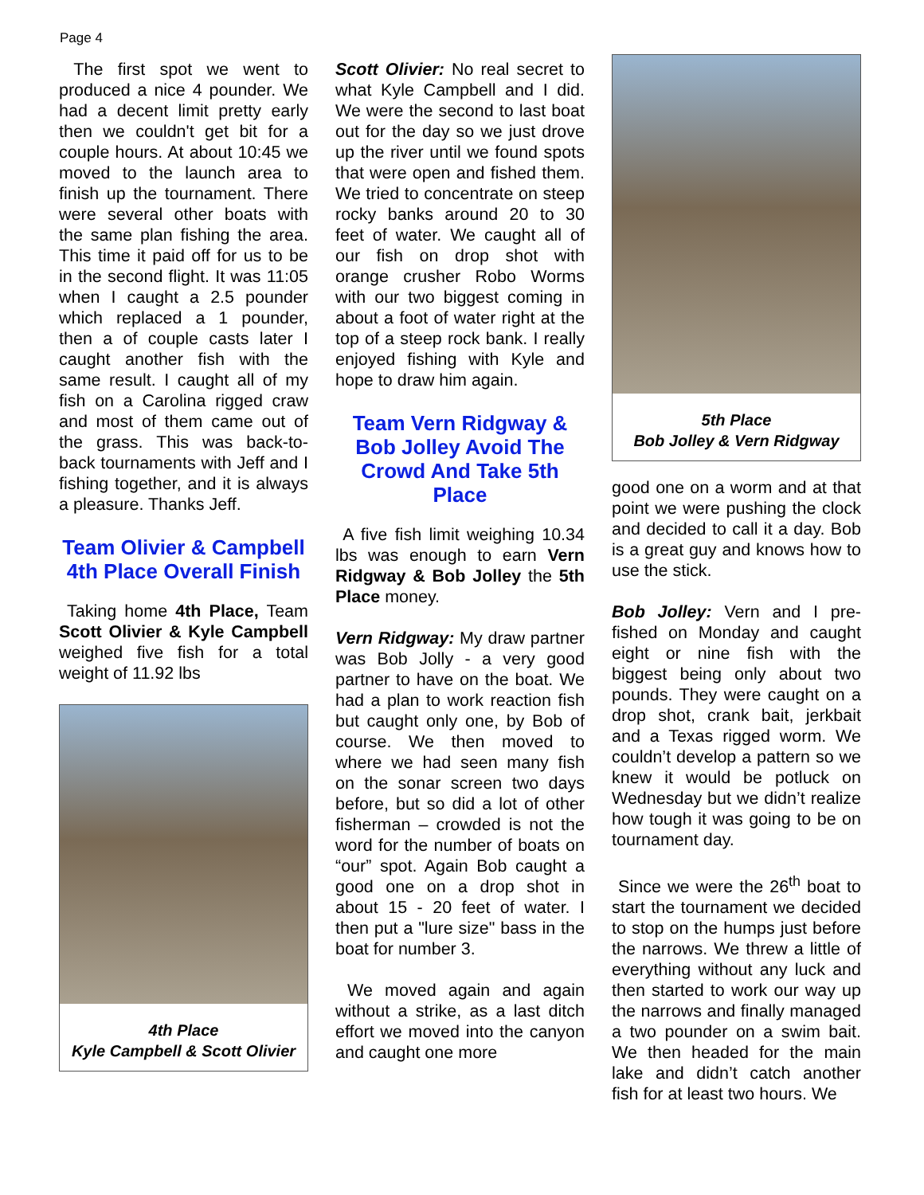Page 4
The first spot we went to produced a nice 4 pounder. We had a decent limit pretty early then we couldn't get bit for a couple hours. At about 10:45 we moved to the launch area to finish up the tournament. There were several other boats with the same plan fishing the area. This time it paid off for us to be in the second flight. It was 11:05 when I caught a 2.5 pounder which replaced a 1 pounder, then a of couple casts later I caught another fish with the same result. I caught all of my fish on a Carolina rigged craw and most of them came out of the grass. This was back-to-back tournaments with Jeff and I fishing together, and it is always a pleasure. Thanks Jeff.
Team Olivier & Campbell 4th Place Overall Finish
Taking home 4th Place, Team Scott Olivier & Kyle Campbell weighed five fish for a total weight of 11.92 lbs
4th Place
Kyle Campbell & Scott Olivier
Scott Olivier: No real secret to what Kyle Campbell and I did. We were the second to last boat out for the day so we just drove up the river until we found spots that were open and fished them. We tried to concentrate on steep rocky banks around 20 to 30 feet of water. We caught all of our fish on drop shot with orange crusher Robo Worms with our two biggest coming in about a foot of water right at the top of a steep rock bank. I really enjoyed fishing with Kyle and hope to draw him again.
Team Vern Ridgway & Bob Jolley Avoid The Crowd And Take 5th Place
A five fish limit weighing 10.34 lbs was enough to earn Vern Ridgway & Bob Jolley the 5th Place money.
Vern Ridgway: My draw partner was Bob Jolly - a very good partner to have on the boat. We had a plan to work reaction fish but caught only one, by Bob of course. We then moved to where we had seen many fish on the sonar screen two days before, but so did a lot of other fisherman – crowded is not the word for the number of boats on “our” spot. Again Bob caught a good one on a drop shot in about 15 - 20 feet of water. I then put a "lure size" bass in the boat for number 3.
We moved again and again without a strike, as a last ditch effort we moved into the canyon and caught one more
5th Place
Bob Jolley & Vern Ridgway
good one on a worm and at that point we were pushing the clock and decided to call it a day. Bob is a great guy and knows how to use the stick.
Bob Jolley: Vern and I pre-fished on Monday and caught eight or nine fish with the biggest being only about two pounds. They were caught on a drop shot, crank bait, jerkbait and a Texas rigged worm. We couldn’t develop a pattern so we knew it would be potluck on Wednesday but we didn’t realize how tough it was going to be on tournament day.
Since we were the 26<sup>th</sup> boat to start the tournament we decided to stop on the humps just before the narrows. We threw a little of everything without any luck and then started to work our way up the narrows and finally managed a two pounder on a swim bait. We then headed for the main lake and didn’t catch another fish for at least two hours. We